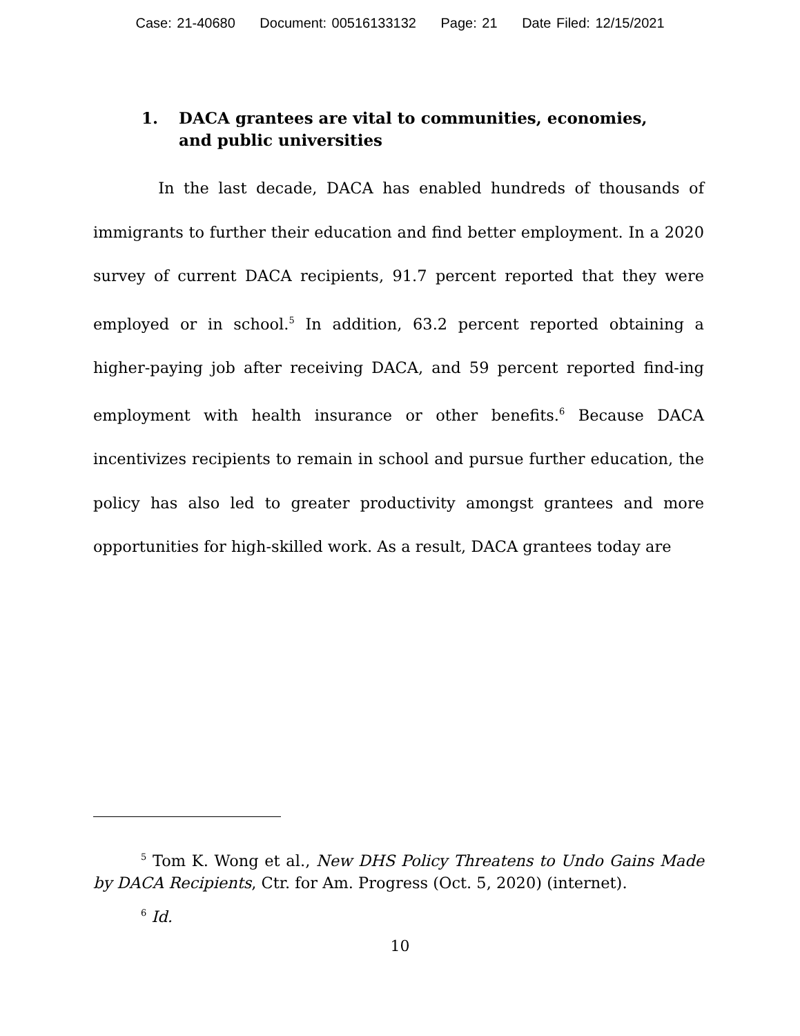Case: 21-40680 Document: 00516133132 Page: 21 Date Filed: 12/15/2021
1. DACA grantees are vital to communities, economies, and public universities
In the last decade, DACA has enabled hundreds of thousands of immigrants to further their education and find better employment. In a 2020 survey of current DACA recipients, 91.7 percent reported that they were employed or in school.<sup>5</sup> In addition, 63.2 percent reported obtaining a higher-paying job after receiving DACA, and 59 percent reported find-ing employment with health insurance or other benefits.<sup>6</sup> Because DACA incentivizes recipients to remain in school and pursue further education, the policy has also led to greater productivity amongst grantees and more opportunities for high-skilled work. As a result, DACA grantees today are
<sup>5</sup> Tom K. Wong et al., New DHS Policy Threatens to Undo Gains Made by DACA Recipients, Ctr. for Am. Progress (Oct. 5, 2020) (internet).
<sup>6</sup> Id.
10